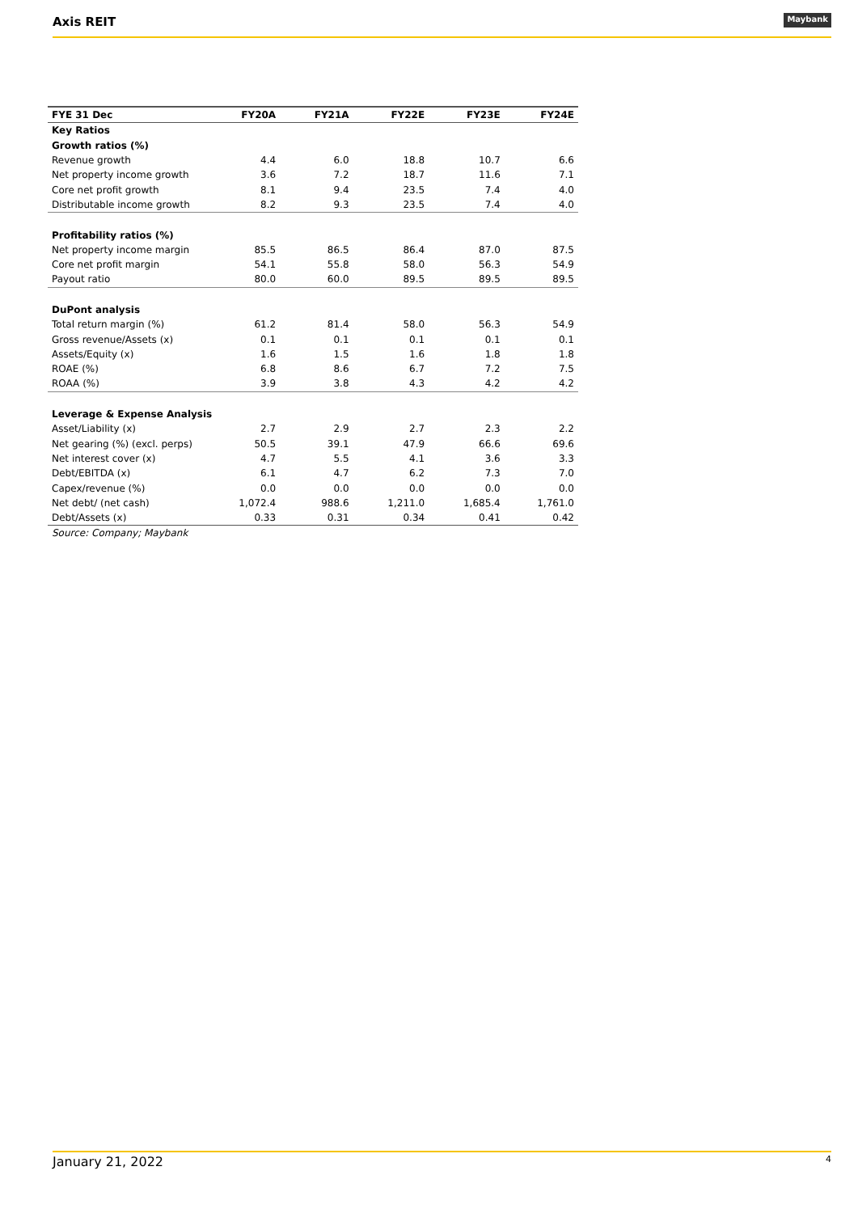Axis REIT Maybank
| FYE 31 Dec | FY20A | FY21A | FY22E | FY23E | FY24E |
| --- | --- | --- | --- | --- | --- |
| Key Ratios | | | | | |
| Growth ratios (%) | | | | | |
| Revenue growth | 4.4 | 6.0 | 18.8 | 10.7 | 6.6 |
| Net property income growth | 3.6 | 7.2 | 18.7 | 11.6 | 7.1 |
| Core net profit growth | 8.1 | 9.4 | 23.5 | 7.4 | 4.0 |
| Distributable income growth | 8.2 | 9.3 | 23.5 | 7.4 | 4.0 |
| Profitability ratios (%) | | | | | |
| Net property income margin | 85.5 | 86.5 | 86.4 | 87.0 | 87.5 |
| Core net profit margin | 54.1 | 55.8 | 58.0 | 56.3 | 54.9 |
| Payout ratio | 80.0 | 60.0 | 89.5 | 89.5 | 89.5 |
| DuPont analysis | | | | | |
| Total return margin (%) | 61.2 | 81.4 | 58.0 | 56.3 | 54.9 |
| Gross revenue/Assets (x) | 0.1 | 0.1 | 0.1 | 0.1 | 0.1 |
| Assets/Equity (x) | 1.6 | 1.5 | 1.6 | 1.8 | 1.8 |
| ROAE (%) | 6.8 | 8.6 | 6.7 | 7.2 | 7.5 |
| ROAA (%) | 3.9 | 3.8 | 4.3 | 4.2 | 4.2 |
| Leverage & Expense Analysis | | | | | |
| Asset/Liability (x) | 2.7 | 2.9 | 2.7 | 2.3 | 2.2 |
| Net gearing (%) (excl. perps) | 50.5 | 39.1 | 47.9 | 66.6 | 69.6 |
| Net interest cover (x) | 4.7 | 5.5 | 4.1 | 3.6 | 3.3 |
| Debt/EBITDA (x) | 6.1 | 4.7 | 6.2 | 7.3 | 7.0 |
| Capex/revenue (%) | 0.0 | 0.0 | 0.0 | 0.0 | 0.0 |
| Net debt/ (net cash) | 1,072.4 | 988.6 | 1,211.0 | 1,685.4 | 1,761.0 |
| Debt/Assets (x) | 0.33 | 0.31 | 0.34 | 0.41 | 0.42 |
| Source: Company; Maybank | | | | | |
January 21, 2022 4